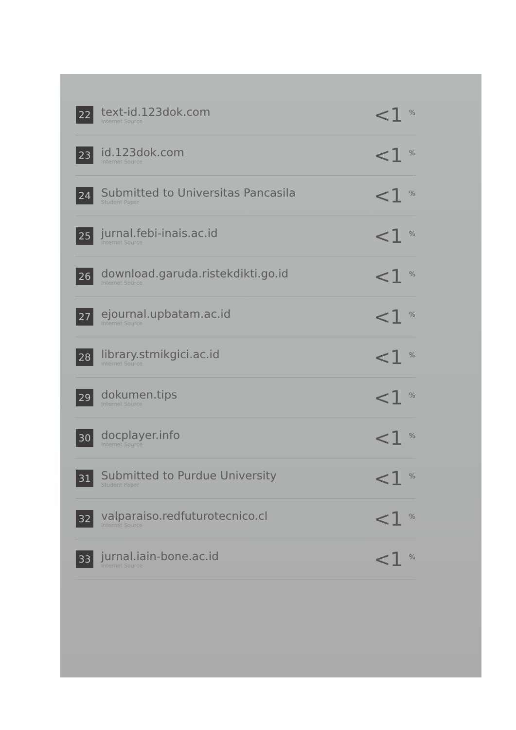| 22 | text-id.123dok.com Internet Source | <1 <sup>%</sup> |
| 23 | id.123dok.com Internet Source | <1 <sup>%</sup> |
| 24 | Submitted to Universitas Pancasila Student Paper | <1 <sup>%</sup> |
| 25 | jurnal.febi-inais.ac.id Internet Source | <1 <sup>%</sup> |
| 26 | download.garuda.ristekdikti.go.id Internet Source | <1 <sup>%</sup> |
| 27 | ejournal.upbatam.ac.id Internet Source | <1 <sup>%</sup> |
| 28 | library.stmikgici.ac.id Internet Source | <1 <sup>%</sup> |
| 29 | dokumen.tips Internet Source | <1 <sup>%</sup> |
| 30 | docplayer.info Internet Source | <1 <sup>%</sup> |
| 31 | Submitted to Purdue University Student Paper | <1 <sup>%</sup> |
| 32 | valparaiso.redfuturotecnico.cl Internet Source | <1 <sup>%</sup> |
| 33 | jurnal.iain-bone.ac.id Internet Source | <1 <sup>%</sup> |